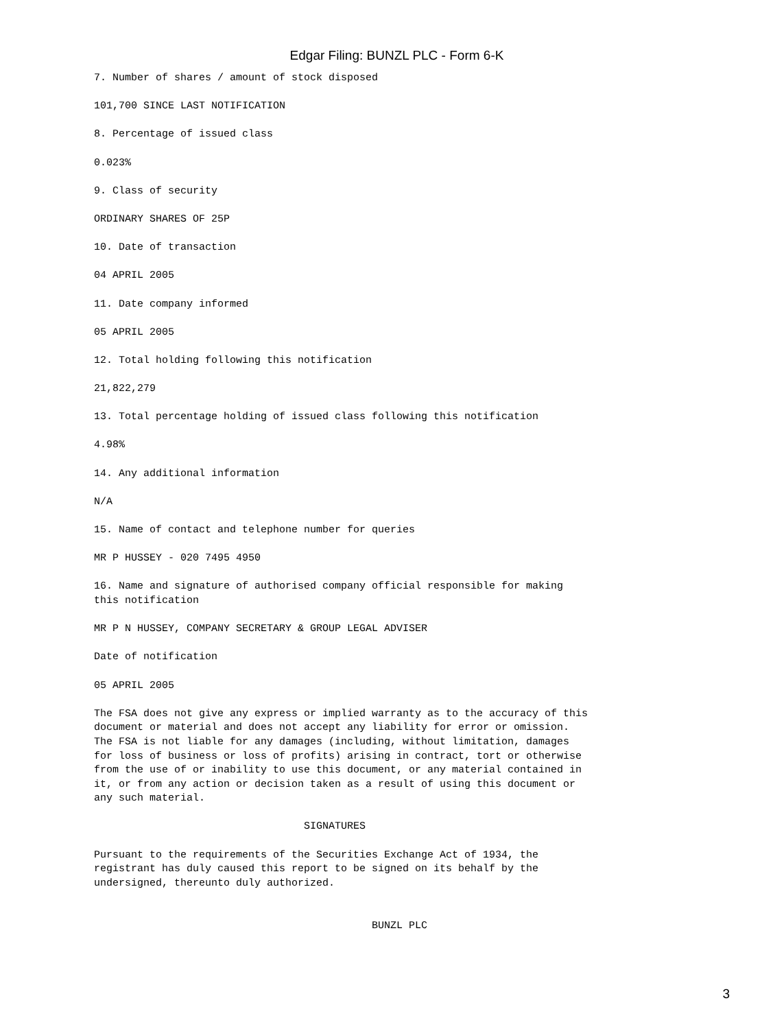Edgar Filing: BUNZL PLC - Form 6-K
7. Number of shares / amount of stock disposed

101,700 SINCE LAST NOTIFICATION

8. Percentage of issued class

0.023%

9. Class of security

ORDINARY SHARES OF 25P

10. Date of transaction

04 APRIL 2005

11. Date company informed

05 APRIL 2005

12. Total holding following this notification

21,822,279

13. Total percentage holding of issued class following this notification

4.98%

14. Any additional information

N/A

15. Name of contact and telephone number for queries

MR P HUSSEY - 020 7495 4950

16. Name and signature of authorised company official responsible for making
this notification

MR P N HUSSEY, COMPANY SECRETARY & GROUP LEGAL ADVISER

Date of notification

05 APRIL 2005

The FSA does not give any express or implied warranty as to the accuracy of this
document or material and does not accept any liability for error or omission.
The FSA is not liable for any damages (including, without limitation, damages
for loss of business or loss of profits) arising in contract, tort or otherwise
from the use of or inability to use this document, or any material contained in
it, or from any action or decision taken as a result of using this document or
any such material.

                                  SIGNATURES

Pursuant to the requirements of the Securities Exchange Act of 1934, the
registrant has duly caused this report to be signed on its behalf by the
undersigned, thereunto duly authorized.


                                             BUNZL PLC
3